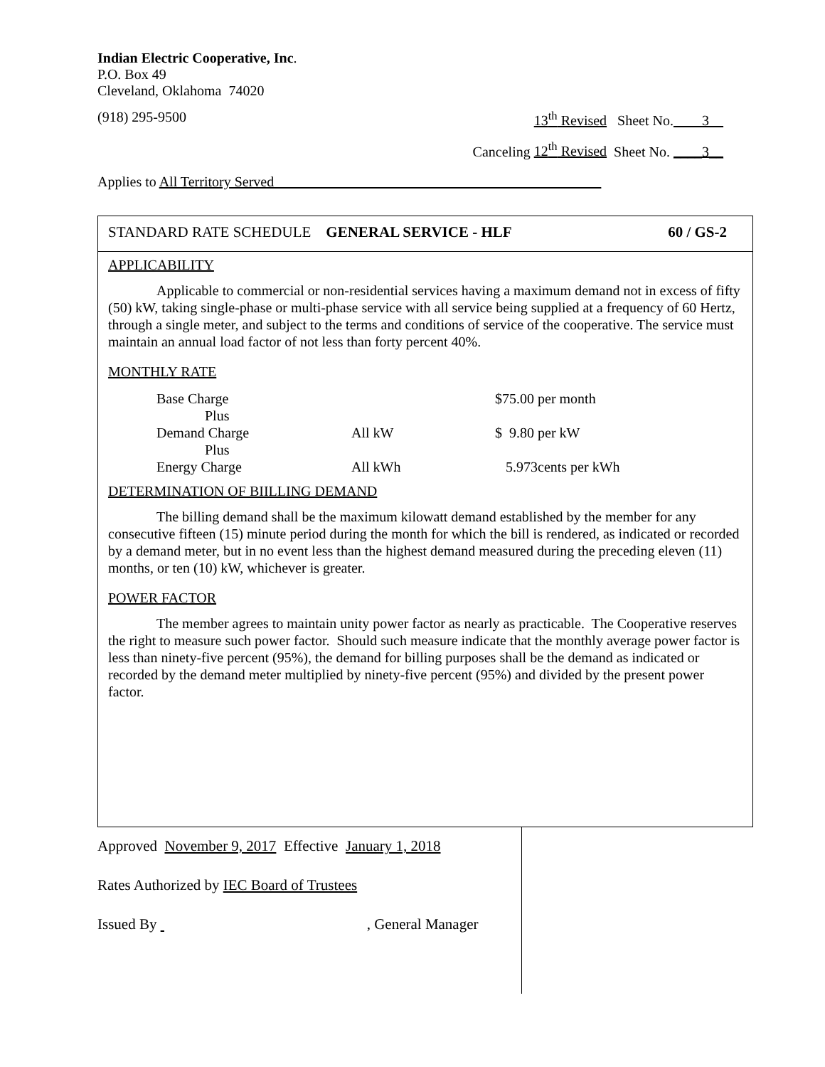Indian Electric Cooperative, Inc.
P.O. Box 49
Cleveland, Oklahoma 74020
(918) 295-9500 13<sup>th</sup> Revised Sheet No.____3__
Canceling 12<sup>th</sup> Revised Sheet No. ____3__
Applies to All Territory Served______________________________________________
STANDARD RATE SCHEDULE GENERAL SERVICE - HLF 60 / GS-2
APPLICABILITY
Applicable to commercial or non-residential services having a maximum demand not in excess of fifty (50) kW, taking single-phase or multi-phase service with all service being supplied at a frequency of 60 Hertz, through a single meter, and subject to the terms and conditions of service of the cooperative. The service must maintain an annual load factor of not less than forty percent 40%.
MONTHLY RATE
| Base Charge | | $75.00 per month |
| Plus | | |
| Demand Charge | All kW | $ 9.80 per kW |
| Plus | | |
| Energy Charge | All kWh | 5.973cents per kWh |
DETERMINATION OF BIILLING DEMAND
The billing demand shall be the maximum kilowatt demand established by the member for any consecutive fifteen (15) minute period during the month for which the bill is rendered, as indicated or recorded by a demand meter, but in no event less than the highest demand measured during the preceding eleven (11) months, or ten (10) kW, whichever is greater.
POWER FACTOR
The member agrees to maintain unity power factor as nearly as practicable. The Cooperative reserves the right to measure such power factor. Should such measure indicate that the monthly average power factor is less than ninety-five percent (95%), the demand for billing purposes shall be the demand as indicated or recorded by the demand meter multiplied by ninety-five percent (95%) and divided by the present power factor.
Approved November 9, 2017 Effective January 1, 2018
Rates Authorized by IEC Board of Trustees
Issued By , General Manager